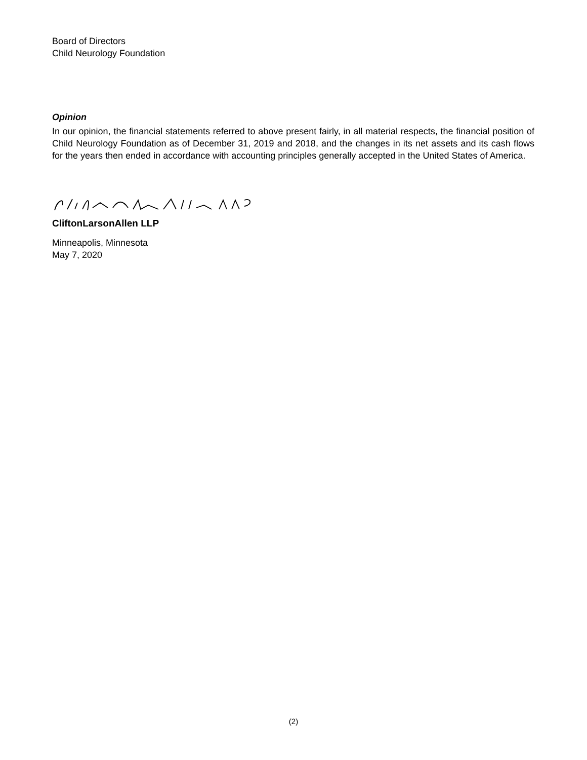Board of Directors
Child Neurology Foundation
Opinion
In our opinion, the financial statements referred to above present fairly, in all material respects, the financial position of Child Neurology Foundation as of December 31, 2019 and 2018, and the changes in its net assets and its cash flows for the years then ended in accordance with accounting principles generally accepted in the United States of America.
CliftonLarsonAllen LLP
Minneapolis, Minnesota
May 7, 2020
(2)